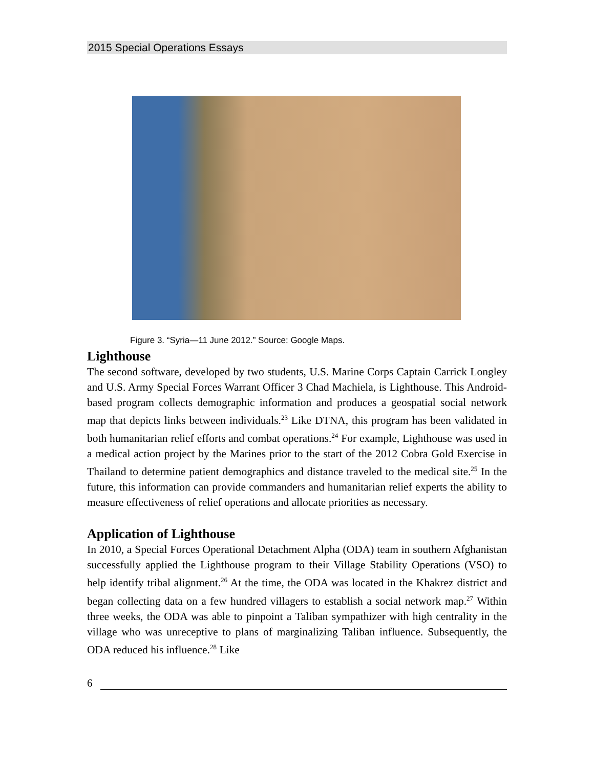2015 Special Operations Essays
Figure 3. “Syria—11 June 2012.” Source: Google Maps.
Lighthouse
The second software, developed by two students, U.S. Marine Corps Captain Carrick Longley and U.S. Army Special Forces Warrant Officer 3 Chad Machiela, is Lighthouse. This Android-based program collects demographic information and produces a geospatial social network map that depicts links between individuals.<sup>23</sup> Like DTNA, this program has been validated in both humanitarian relief efforts and combat operations.<sup>24</sup> For example, Lighthouse was used in a medical action project by the Marines prior to the start of the 2012 Cobra Gold Exercise in Thailand to determine patient demographics and distance traveled to the medical site.<sup>25</sup> In the future, this information can provide commanders and humanitarian relief experts the ability to measure effectiveness of relief operations and allocate priorities as necessary.
Application of Lighthouse
In 2010, a Special Forces Operational Detachment Alpha (ODA) team in southern Afghanistan successfully applied the Lighthouse program to their Village Stability Operations (VSO) to help identify tribal alignment.<sup>26</sup> At the time, the ODA was located in the Khakrez district and began collecting data on a few hundred villagers to establish a social network map.<sup>27</sup> Within three weeks, the ODA was able to pinpoint a Taliban sympathizer with high centrality in the village who was unreceptive to plans of marginalizing Taliban influence. Subsequently, the ODA reduced his influence.<sup>28</sup> Like
6